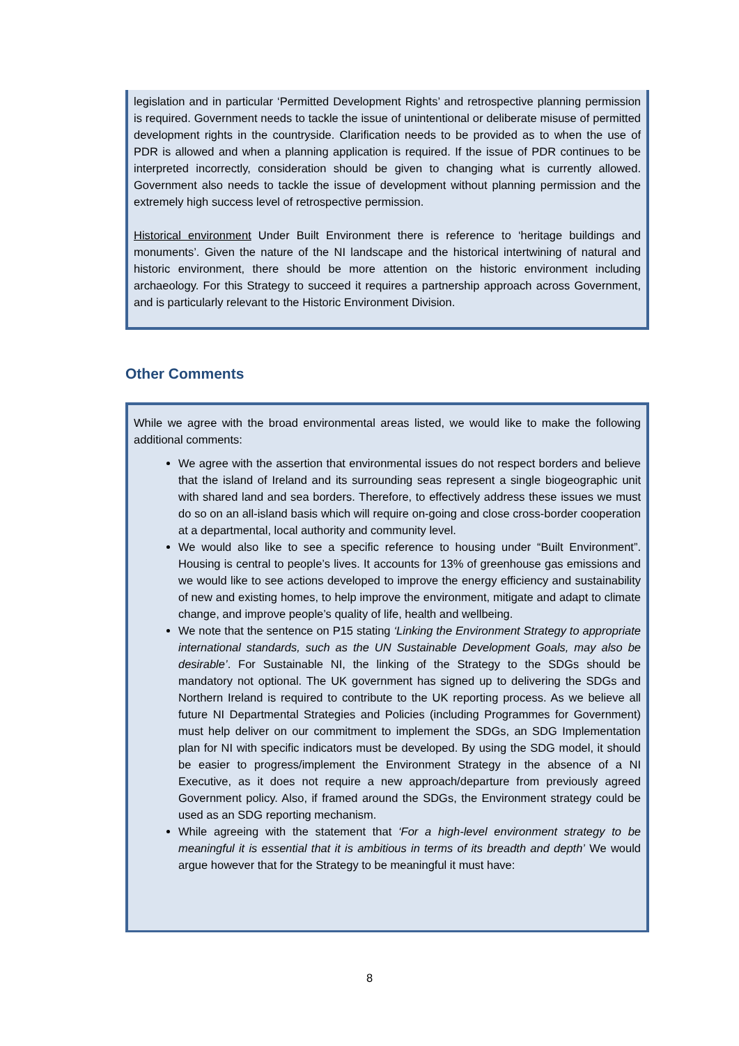legislation and in particular ‘Permitted Development Rights’ and retrospective planning permission is required. Government needs to tackle the issue of unintentional or deliberate misuse of permitted development rights in the countryside. Clarification needs to be provided as to when the use of PDR is allowed and when a planning application is required. If the issue of PDR continues to be interpreted incorrectly, consideration should be given to changing what is currently allowed. Government also needs to tackle the issue of development without planning permission and the extremely high success level of retrospective permission.
Historical environment Under Built Environment there is reference to ‘heritage buildings and monuments’. Given the nature of the NI landscape and the historical intertwining of natural and historic environment, there should be more attention on the historic environment including archaeology. For this Strategy to succeed it requires a partnership approach across Government, and is particularly relevant to the Historic Environment Division.
Other Comments
While we agree with the broad environmental areas listed, we would like to make the following additional comments:
We agree with the assertion that environmental issues do not respect borders and believe that the island of Ireland and its surrounding seas represent a single biogeographic unit with shared land and sea borders. Therefore, to effectively address these issues we must do so on an all-island basis which will require on-going and close cross-border cooperation at a departmental, local authority and community level.
We would also like to see a specific reference to housing under “Built Environment”. Housing is central to people’s lives. It accounts for 13% of greenhouse gas emissions and we would like to see actions developed to improve the energy efficiency and sustainability of new and existing homes, to help improve the environment, mitigate and adapt to climate change, and improve people’s quality of life, health and wellbeing.
We note that the sentence on P15 stating ‘Linking the Environment Strategy to appropriate international standards, such as the UN Sustainable Development Goals, may also be desirable’. For Sustainable NI, the linking of the Strategy to the SDGs should be mandatory not optional. The UK government has signed up to delivering the SDGs and Northern Ireland is required to contribute to the UK reporting process. As we believe all future NI Departmental Strategies and Policies (including Programmes for Government) must help deliver on our commitment to implement the SDGs, an SDG Implementation plan for NI with specific indicators must be developed. By using the SDG model, it should be easier to progress/implement the Environment Strategy in the absence of a NI Executive, as it does not require a new approach/departure from previously agreed Government policy. Also, if framed around the SDGs, the Environment strategy could be used as an SDG reporting mechanism.
While agreeing with the statement that ‘For a high-level environment strategy to be meaningful it is essential that it is ambitious in terms of its breadth and depth’ We would argue however that for the Strategy to be meaningful it must have:
8